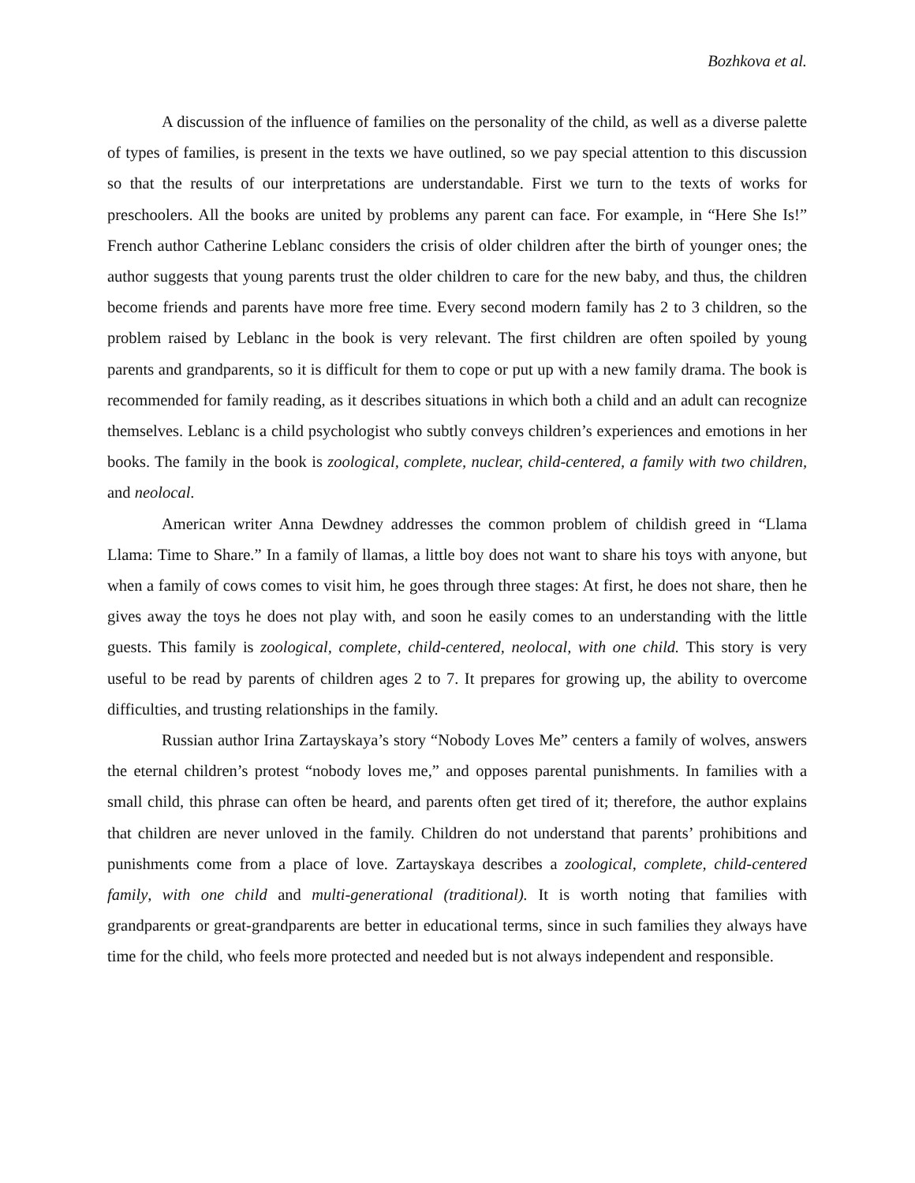Bozhkova et al.
A discussion of the influence of families on the personality of the child, as well as a diverse palette of types of families, is present in the texts we have outlined, so we pay special attention to this discussion so that the results of our interpretations are understandable. First we turn to the texts of works for preschoolers. All the books are united by problems any parent can face. For example, in “Here She Is!” French author Catherine Leblanc considers the crisis of older children after the birth of younger ones; the author suggests that young parents trust the older children to care for the new baby, and thus, the children become friends and parents have more free time. Every second modern family has 2 to 3 children, so the problem raised by Leblanc in the book is very relevant. The first children are often spoiled by young parents and grandparents, so it is difficult for them to cope or put up with a new family drama. The book is recommended for family reading, as it describes situations in which both a child and an adult can recognize themselves. Leblanc is a child psychologist who subtly conveys children’s experiences and emotions in her books. The family in the book is zoological, complete, nuclear, child-centered, a family with two children, and neolocal.
American writer Anna Dewdney addresses the common problem of childish greed in “Llama Llama: Time to Share.” In a family of llamas, a little boy does not want to share his toys with anyone, but when a family of cows comes to visit him, he goes through three stages: At first, he does not share, then he gives away the toys he does not play with, and soon he easily comes to an understanding with the little guests. This family is zoological, complete, child-centered, neolocal, with one child. This story is very useful to be read by parents of children ages 2 to 7. It prepares for growing up, the ability to overcome difficulties, and trusting relationships in the family.
Russian author Irina Zartayskaya’s story “Nobody Loves Me” centers a family of wolves, answers the eternal children’s protest “nobody loves me,” and opposes parental punishments. In families with a small child, this phrase can often be heard, and parents often get tired of it; therefore, the author explains that children are never unloved in the family. Children do not understand that parents’ prohibitions and punishments come from a place of love. Zartayskaya describes a zoological, complete, child-centered family, with one child and multi-generational (traditional). It is worth noting that families with grandparents or great-grandparents are better in educational terms, since in such families they always have time for the child, who feels more protected and needed but is not always independent and responsible.